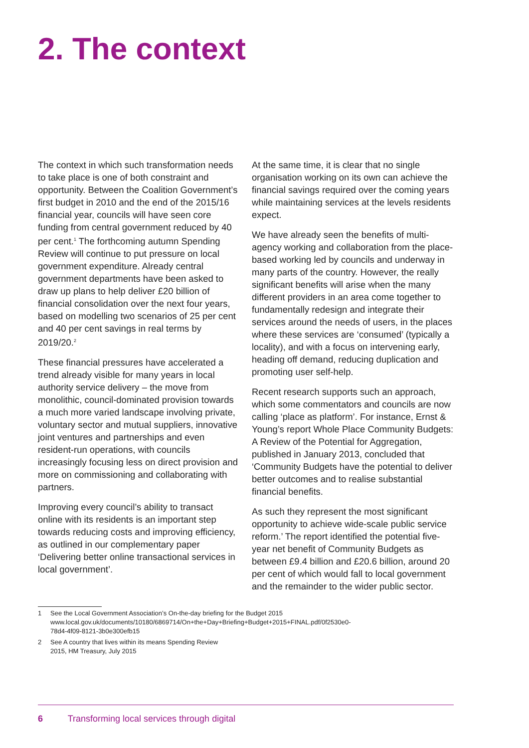2. The context
The context in which such transformation needs to take place is one of both constraint and opportunity. Between the Coalition Government’s first budget in 2010 and the end of the 2015/16 financial year, councils will have seen core funding from central government reduced by 40 per cent.<sup>1</sup> The forthcoming autumn Spending Review will continue to put pressure on local government expenditure. Already central government departments have been asked to draw up plans to help deliver £20 billion of financial consolidation over the next four years, based on modelling two scenarios of 25 per cent and 40 per cent savings in real terms by 2019/20.<sup>2</sup>
These financial pressures have accelerated a trend already visible for many years in local authority service delivery – the move from monolithic, council-dominated provision towards a much more varied landscape involving private, voluntary sector and mutual suppliers, innovative joint ventures and partnerships and even resident-run operations, with councils increasingly focusing less on direct provision and more on commissioning and collaborating with partners.
Improving every council’s ability to transact online with its residents is an important step towards reducing costs and improving efficiency, as outlined in our complementary paper ‘Delivering better online transactional services in local government’.
1 See the Local Government Association’s On-the-day briefing for the Budget 2015 www.local.gov.uk/documents/10180/6869714/On+the+Day+Briefing+Budget+2015+FINAL.pdf/0f2530e0-78d4-4f09-8121-3b0e300efb15
2 See A country that lives within its means Spending Review 2015, HM Treasury, July 2015
At the same time, it is clear that no single organisation working on its own can achieve the financial savings required over the coming years while maintaining services at the levels residents expect.
We have already seen the benefits of multi-agency working and collaboration from the place-based working led by councils and underway in many parts of the country. However, the really significant benefits will arise when the many different providers in an area come together to fundamentally redesign and integrate their services around the needs of users, in the places where these services are ‘consumed’ (typically a locality), and with a focus on intervening early, heading off demand, reducing duplication and promoting user self-help.
Recent research supports such an approach, which some commentators and councils are now calling ‘place as platform’. For instance, Ernst & Young’s report Whole Place Community Budgets: A Review of the Potential for Aggregation, published in January 2013, concluded that ‘Community Budgets have the potential to deliver better outcomes and to realise substantial financial benefits.
As such they represent the most significant opportunity to achieve wide-scale public service reform.’ The report identified the potential five-year net benefit of Community Budgets as between £9.4 billion and £20.6 billion, around 20 per cent of which would fall to local government and the remainder to the wider public sector.
6 Transforming local services through digital